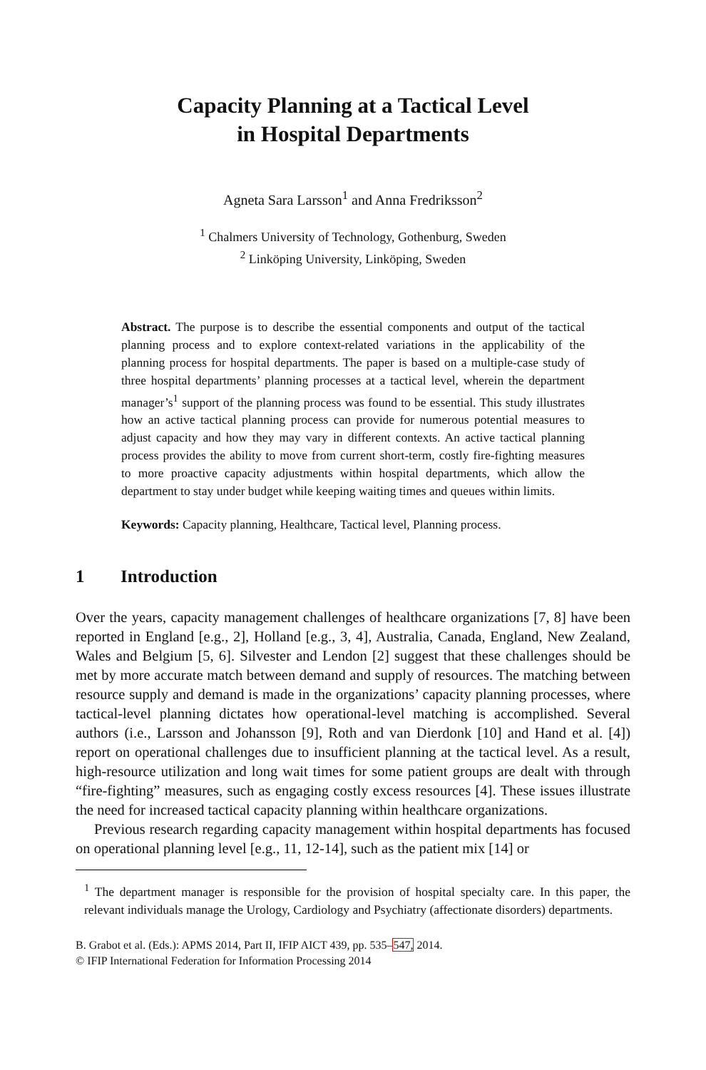Capacity Planning at a Tactical Level
in Hospital Departments
Agneta Sara Larsson<sup>1</sup> and Anna Fredriksson<sup>2</sup>
<sup>1</sup> Chalmers University of Technology, Gothenburg, Sweden
<sup>2</sup> Linköping University, Linköping, Sweden
Abstract. The purpose is to describe the essential components and output of the tactical planning process and to explore context-related variations in the applicability of the planning process for hospital departments. The paper is based on a multiple-case study of three hospital departments’ planning processes at a tactical level, wherein the department manager’s<sup>1</sup> support of the planning process was found to be essential. This study illustrates how an active tactical planning process can provide for numerous potential measures to adjust capacity and how they may vary in different contexts. An active tactical planning process provides the ability to move from current short-term, costly fire-fighting measures to more proactive capacity adjustments within hospital departments, which allow the department to stay under budget while keeping waiting times and queues within limits.
Keywords: Capacity planning, Healthcare, Tactical level, Planning process.
1 Introduction
Over the years, capacity management challenges of healthcare organizations [7, 8] have been reported in England [e.g., 2], Holland [e.g., 3, 4], Australia, Canada, England, New Zealand, Wales and Belgium [5, 6]. Silvester and Lendon [2] suggest that these challenges should be met by more accurate match between demand and supply of resources. The matching between resource supply and demand is made in the organizations’ capacity planning processes, where tactical-level planning dictates how operational-level matching is accomplished. Several authors (i.e., Larsson and Johansson [9], Roth and van Dierdonk [10] and Hand et al. [4]) report on operational challenges due to insufficient planning at the tactical level. As a result, high-resource utilization and long wait times for some patient groups are dealt with through “fire-fighting” measures, such as engaging costly excess resources [4]. These issues illustrate the need for increased tactical capacity planning within healthcare organizations.
Previous research regarding capacity management within hospital departments has focused on operational planning level [e.g., 11, 12-14], such as the patient mix [14] or
<sup>1</sup> The department manager is responsible for the provision of hospital specialty care. In this paper, the relevant individuals manage the Urology, Cardiology and Psychiatry (affectionate disorders) departments.
B. Grabot et al. (Eds.): APMS 2014, Part II, IFIP AICT 439, pp. 535–547, 2014.
© IFIP International Federation for Information Processing 2014